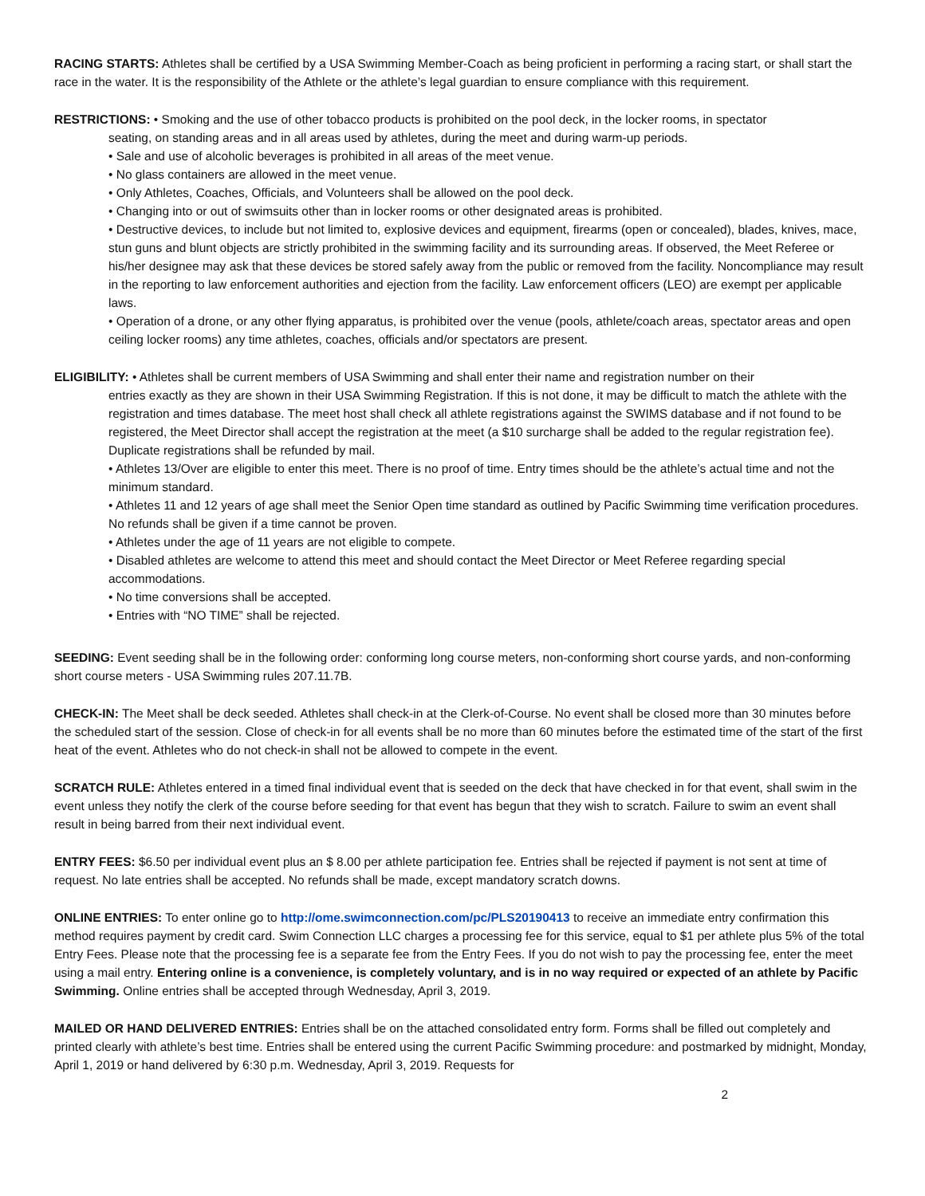RACING STARTS: Athletes shall be certified by a USA Swimming Member-Coach as being proficient in performing a racing start, or shall start the race in the water. It is the responsibility of the Athlete or the athlete’s legal guardian to ensure compliance with this requirement.
RESTRICTIONS: • Smoking and the use of other tobacco products is prohibited on the pool deck, in the locker rooms, in spectator
seating, on standing areas and in all areas used by athletes, during the meet and during warm-up periods.
• Sale and use of alcoholic beverages is prohibited in all areas of the meet venue.
• No glass containers are allowed in the meet venue.
• Only Athletes, Coaches, Officials, and Volunteers shall be allowed on the pool deck.
• Changing into or out of swimsuits other than in locker rooms or other designated areas is prohibited.
• Destructive devices, to include but not limited to, explosive devices and equipment, firearms (open or concealed), blades, knives, mace, stun guns and blunt objects are strictly prohibited in the swimming facility and its surrounding areas. If observed, the Meet Referee or his/her designee may ask that these devices be stored safely away from the public or removed from the facility. Noncompliance may result in the reporting to law enforcement authorities and ejection from the facility. Law enforcement officers (LEO) are exempt per applicable laws.
• Operation of a drone, or any other flying apparatus, is prohibited over the venue (pools, athlete/coach areas, spectator areas and open ceiling locker rooms) any time athletes, coaches, officials and/or spectators are present.
ELIGIBILITY: • Athletes shall be current members of USA Swimming and shall enter their name and registration number on their
entries exactly as they are shown in their USA Swimming Registration. If this is not done, it may be difficult to match the athlete with the registration and times database. The meet host shall check all athlete registrations against the SWIMS database and if not found to be registered, the Meet Director shall accept the registration at the meet (a $10 surcharge shall be added to the regular registration fee). Duplicate registrations shall be refunded by mail.
• Athletes 13/Over are eligible to enter this meet. There is no proof of time. Entry times should be the athlete’s actual time and not the minimum standard.
• Athletes 11 and 12 years of age shall meet the Senior Open time standard as outlined by Pacific Swimming time verification procedures. No refunds shall be given if a time cannot be proven.
• Athletes under the age of 11 years are not eligible to compete.
• Disabled athletes are welcome to attend this meet and should contact the Meet Director or Meet Referee regarding special accommodations.
• No time conversions shall be accepted.
• Entries with “NO TIME” shall be rejected.
SEEDING: Event seeding shall be in the following order: conforming long course meters, non-conforming short course yards, and non-conforming short course meters - USA Swimming rules 207.11.7B.
CHECK-IN: The Meet shall be deck seeded. Athletes shall check-in at the Clerk-of-Course. No event shall be closed more than 30 minutes before the scheduled start of the session. Close of check-in for all events shall be no more than 60 minutes before the estimated time of the start of the first heat of the event. Athletes who do not check-in shall not be allowed to compete in the event.
SCRATCH RULE: Athletes entered in a timed final individual event that is seeded on the deck that have checked in for that event, shall swim in the event unless they notify the clerk of the course before seeding for that event has begun that they wish to scratch. Failure to swim an event shall result in being barred from their next individual event.
ENTRY FEES: $6.50 per individual event plus an $ 8.00 per athlete participation fee. Entries shall be rejected if payment is not sent at time of request. No late entries shall be accepted. No refunds shall be made, except mandatory scratch downs.
ONLINE ENTRIES: To enter online go to http://ome.swimconnection.com/pc/PLS20190413 to receive an immediate entry confirmation this method requires payment by credit card. Swim Connection LLC charges a processing fee for this service, equal to $1 per athlete plus 5% of the total Entry Fees. Please note that the processing fee is a separate fee from the Entry Fees. If you do not wish to pay the processing fee, enter the meet using a mail entry. Entering online is a convenience, is completely voluntary, and is in no way required or expected of an athlete by Pacific Swimming. Online entries shall be accepted through Wednesday, April 3, 2019.
MAILED OR HAND DELIVERED ENTRIES: Entries shall be on the attached consolidated entry form. Forms shall be filled out completely and printed clearly with athlete’s best time. Entries shall be entered using the current Pacific Swimming procedure: and postmarked by midnight, Monday, April 1, 2019 or hand delivered by 6:30 p.m. Wednesday, April 3, 2019. Requests for
2